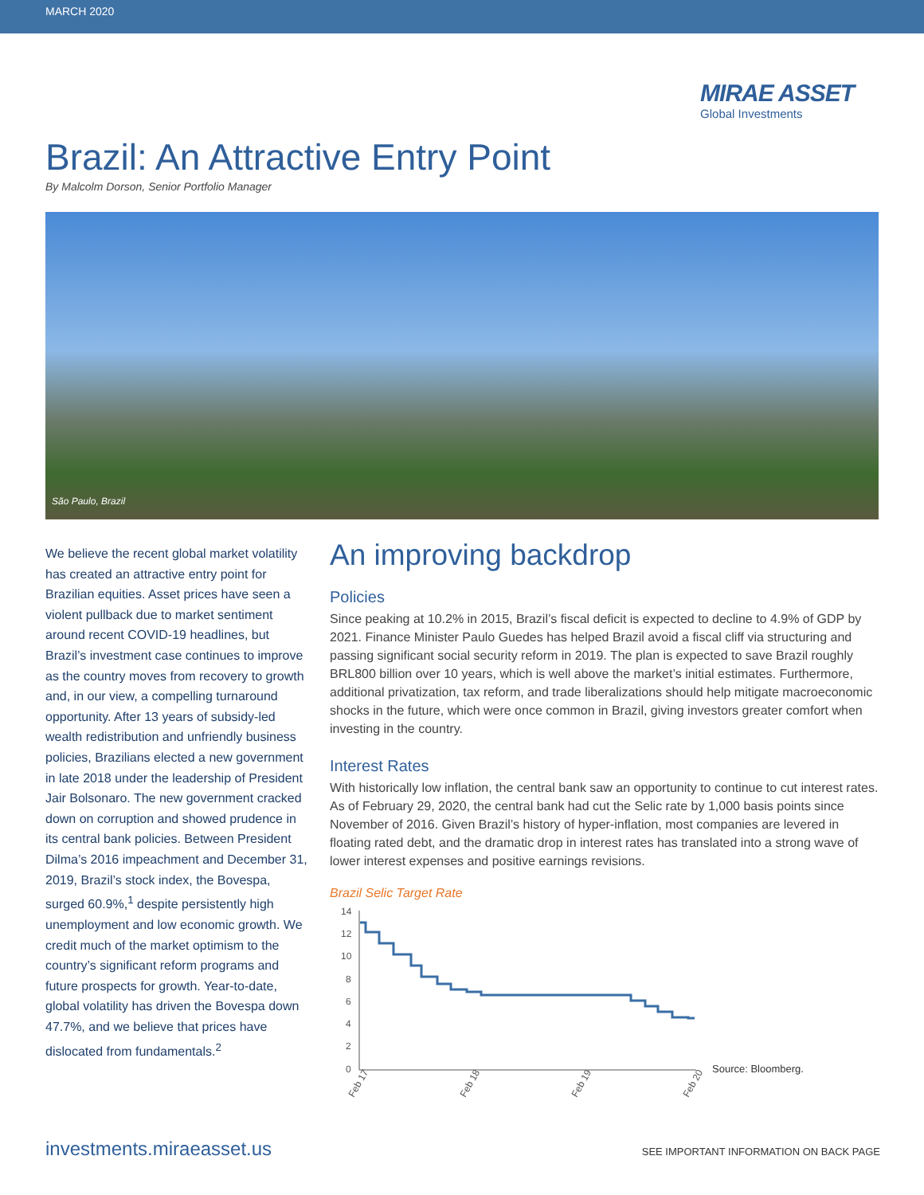MARCH 2020
MIRAE ASSET
Global Investments
Brazil: An Attractive Entry Point
By Malcolm Dorson, Senior Portfolio Manager
São Paulo, Brazil
We believe the recent global market volatility has created an attractive entry point for Brazilian equities. Asset prices have seen a violent pullback due to market sentiment around recent COVID-19 headlines, but Brazil’s investment case continues to improve as the country moves from recovery to growth and, in our view, a compelling turnaround opportunity. After 13 years of subsidy-led wealth redistribution and unfriendly business policies, Brazilians elected a new government in late 2018 under the leadership of President Jair Bolsonaro. The new government cracked down on corruption and showed prudence in its central bank policies. Between President Dilma’s 2016 impeachment and December 31, 2019, Brazil’s stock index, the Bovespa, surged 60.9%,<sup>1</sup> despite persistently high unemployment and low economic growth. We credit much of the market optimism to the country’s significant reform programs and future prospects for growth. Year-to-date, global volatility has driven the Bovespa down 47.7%, and we believe that prices have dislocated from fundamentals.<sup>2</sup>
An improving backdrop
Policies
Since peaking at 10.2% in 2015, Brazil’s fiscal deficit is expected to decline to 4.9% of GDP by 2021. Finance Minister Paulo Guedes has helped Brazil avoid a fiscal cliff via structuring and passing significant social security reform in 2019. The plan is expected to save Brazil roughly BRL800 billion over 10 years, which is well above the market’s initial estimates. Furthermore, additional privatization, tax reform, and trade liberalizations should help mitigate macroeconomic shocks in the future, which were once common in Brazil, giving investors greater comfort when investing in the country.
Interest Rates
With historically low inflation, the central bank saw an opportunity to continue to cut interest rates. As of February 29, 2020, the central bank had cut the Selic rate by 1,000 basis points since November of 2016. Given Brazil’s history of hyper-inflation, most companies are levered in floating rated debt, and the dramatic drop in interest rates has translated into a strong wave of lower interest expenses and positive earnings revisions.
Brazil Selic Target Rate
14
12
10
8
6
4
2
0
Feb 17
Feb 18
Feb 19
Feb 20
Source: Bloomberg.
investments.miraeasset.us SEE IMPORTANT INFORMATION ON BACK PAGE